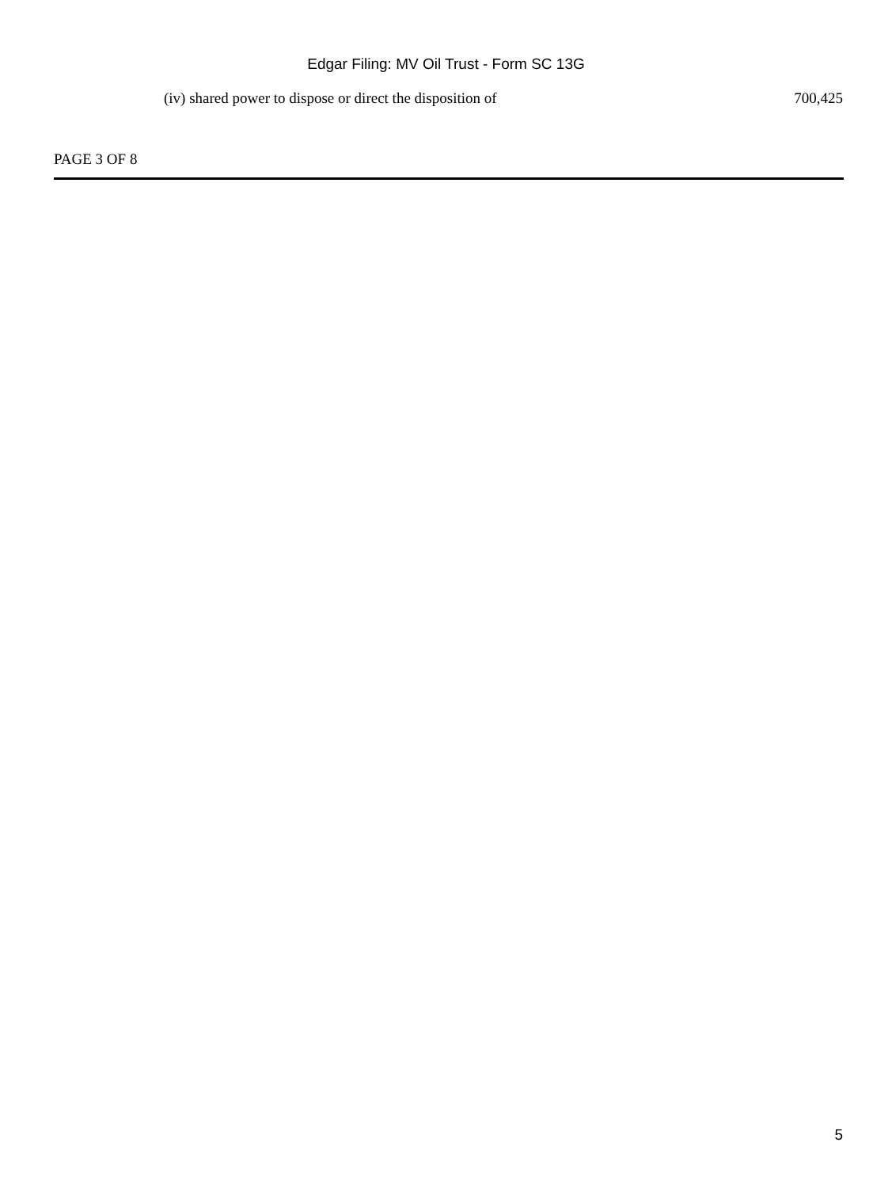Edgar Filing: MV Oil Trust - Form SC 13G
(iv) shared power to dispose or direct the disposition of 700,425
PAGE 3 OF 8
5